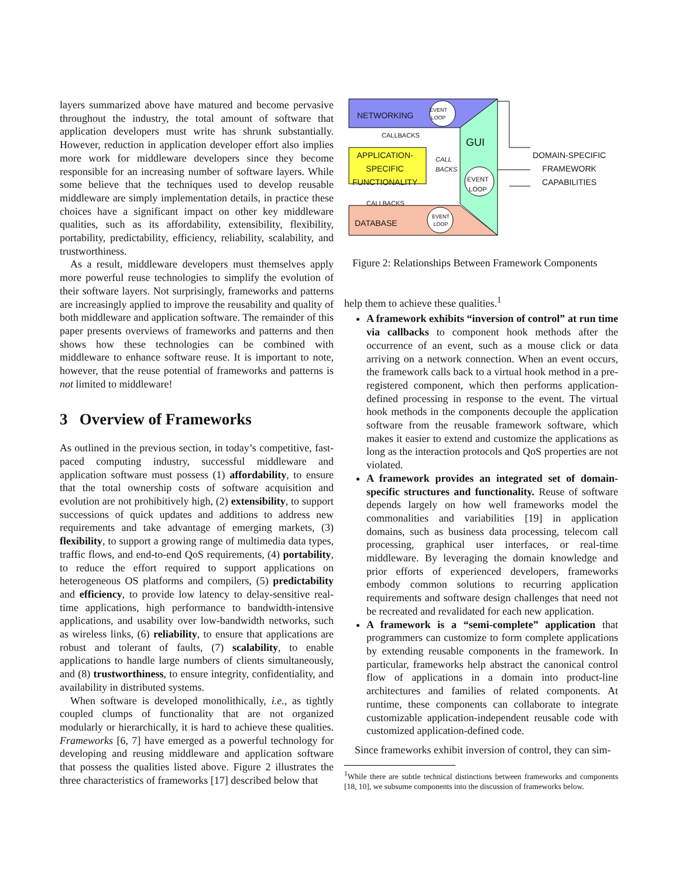layers summarized above have matured and become pervasive throughout the industry, the total amount of software that application developers must write has shrunk substantially. However, reduction in application developer effort also implies more work for middleware developers since they become responsible for an increasing number of software layers. While some believe that the techniques used to develop reusable middleware are simply implementation details, in practice these choices have a significant impact on other key middleware qualities, such as its affordability, extensibility, flexibility, portability, predictability, efficiency, reliability, scalability, and trustworthiness.
As a result, middleware developers must themselves apply more powerful reuse technologies to simplify the evolution of their software layers. Not surprisingly, frameworks and patterns are increasingly applied to improve the reusability and quality of both middleware and application software. The remainder of this paper presents overviews of frameworks and patterns and then shows how these technologies can be combined with middleware to enhance software reuse. It is important to note, however, that the reuse potential of frameworks and patterns is not limited to middleware!
3 Overview of Frameworks
As outlined in the previous section, in today’s competitive, fast-paced computing industry, successful middleware and application software must possess (1) affordability, to ensure that the total ownership costs of software acquisition and evolution are not prohibitively high, (2) extensibility, to support successions of quick updates and additions to address new requirements and take advantage of emerging markets, (3) flexibility, to support a growing range of multimedia data types, traffic flows, and end-to-end QoS requirements, (4) portability, to reduce the effort required to support applications on heterogeneous OS platforms and compilers, (5) predictability and efficiency, to provide low latency to delay-sensitive real-time applications, high performance to bandwidth-intensive applications, and usability over low-bandwidth networks, such as wireless links, (6) reliability, to ensure that applications are robust and tolerant of faults, (7) scalability, to enable applications to handle large numbers of clients simultaneously, and (8) trustworthiness, to ensure integrity, confidentiality, and availability in distributed systems.
When software is developed monolithically, i.e., as tightly coupled clumps of functionality that are not organized modularly or hierarchically, it is hard to achieve these qualities. Frameworks [6, 7] have emerged as a powerful technology for developing and reusing middleware and application software that possess the qualities listed above. Figure 2 illustrates the three characteristics of frameworks [17] described below that
NETWORKING
EVENT
LOOP
CALLBACKS
GUI
APPLICATION-
SPECIFIC
FUNCTIONALITY
CALL
BACKS
EVENT
LOOP
DOMAIN-SPECIFIC
FRAMEWORK
CAPABILITIES
CALLBACKS
DATABASE
EVENT
LOOP
Figure 2: Relationships Between Framework Components
help them to achieve these qualities.<sup>1</sup>
A framework exhibits “inversion of control” at run time via callbacks to component hook methods after the occurrence of an event, such as a mouse click or data arriving on a network connection. When an event occurs, the framework calls back to a virtual hook method in a pre-registered component, which then performs application-defined processing in response to the event. The virtual hook methods in the components decouple the application software from the reusable framework software, which makes it easier to extend and customize the applications as long as the interaction protocols and QoS properties are not violated.
A framework provides an integrated set of domain-specific structures and functionality. Reuse of software depends largely on how well frameworks model the commonalities and variabilities [19] in application domains, such as business data processing, telecom call processing, graphical user interfaces, or real-time middleware. By leveraging the domain knowledge and prior efforts of experienced developers, frameworks embody common solutions to recurring application requirements and software design challenges that need not be recreated and revalidated for each new application.
A framework is a “semi-complete” application that programmers can customize to form complete applications by extending reusable components in the framework. In particular, frameworks help abstract the canonical control flow of applications in a domain into product-line architectures and families of related components. At runtime, these components can collaborate to integrate customizable application-independent reusable code with customized application-defined code.
Since frameworks exhibit inversion of control, they can sim-
<sup>1</sup> While there are subtle technical distinctions between frameworks and components [18, 10], we subsume components into the discussion of frameworks below.